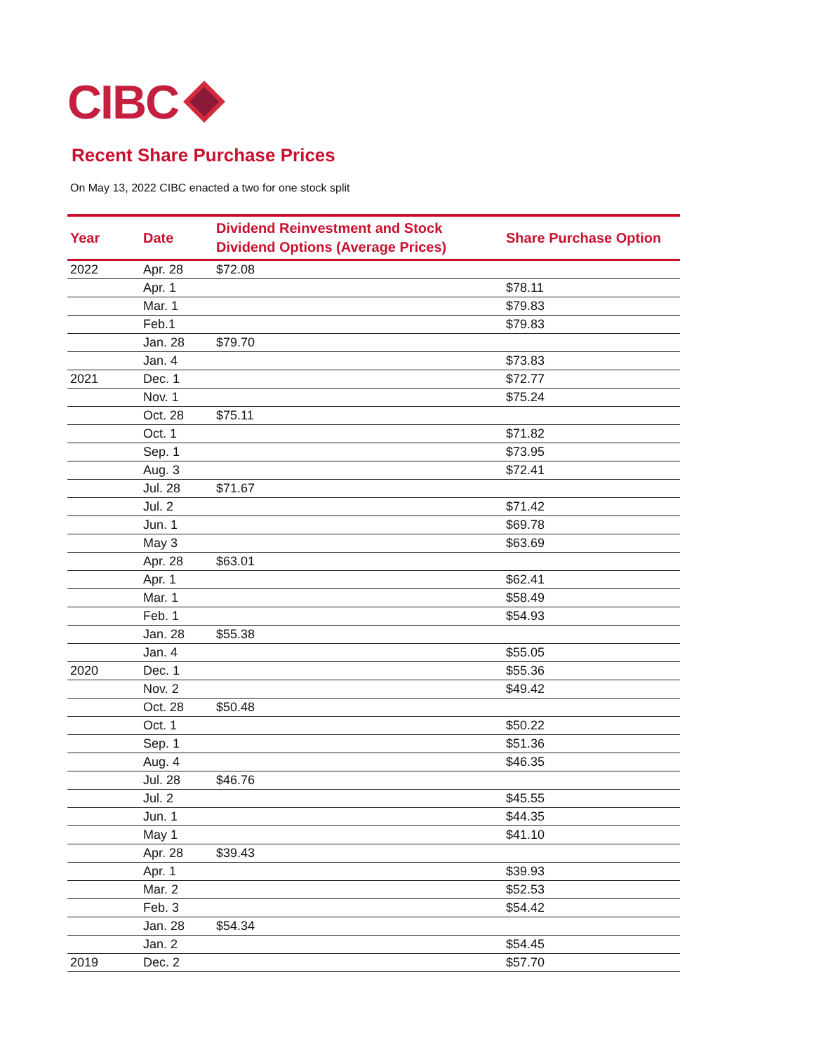CIBC
Recent Share Purchase Prices
On May 13, 2022 CIBC enacted a two for one stock split
| Year | Date | Dividend Reinvestment and Stock Dividend Options (Average Prices) | Share Purchase Option |
| --- | --- | --- | --- |
| 2022 | Apr. 28 | $72.08 | |
| | Apr. 1 | | $78.11 |
| | Mar. 1 | | $79.83 |
| | Feb.1 | | $79.83 |
| | Jan. 28 | $79.70 | |
| | Jan. 4 | | $73.83 |
| 2021 | Dec. 1 | | $72.77 |
| | Nov. 1 | | $75.24 |
| | Oct. 28 | $75.11 | |
| | Oct. 1 | | $71.82 |
| | Sep. 1 | | $73.95 |
| | Aug. 3 | | $72.41 |
| | Jul. 28 | $71.67 | |
| | Jul. 2 | | $71.42 |
| | Jun. 1 | | $69.78 |
| | May 3 | | $63.69 |
| | Apr. 28 | $63.01 | |
| | Apr. 1 | | $62.41 |
| | Mar. 1 | | $58.49 |
| | Feb. 1 | | $54.93 |
| | Jan. 28 | $55.38 | |
| | Jan. 4 | | $55.05 |
| 2020 | Dec. 1 | | $55.36 |
| | Nov. 2 | | $49.42 |
| | Oct. 28 | $50.48 | |
| | Oct. 1 | | $50.22 |
| | Sep. 1 | | $51.36 |
| | Aug. 4 | | $46.35 |
| | Jul. 28 | $46.76 | |
| | Jul. 2 | | $45.55 |
| | Jun. 1 | | $44.35 |
| | May 1 | | $41.10 |
| | Apr. 28 | $39.43 | |
| | Apr. 1 | | $39.93 |
| | Mar. 2 | | $52.53 |
| | Feb. 3 | | $54.42 |
| | Jan. 28 | $54.34 | |
| | Jan. 2 | | $54.45 |
| 2019 | Dec. 2 | | $57.70 |